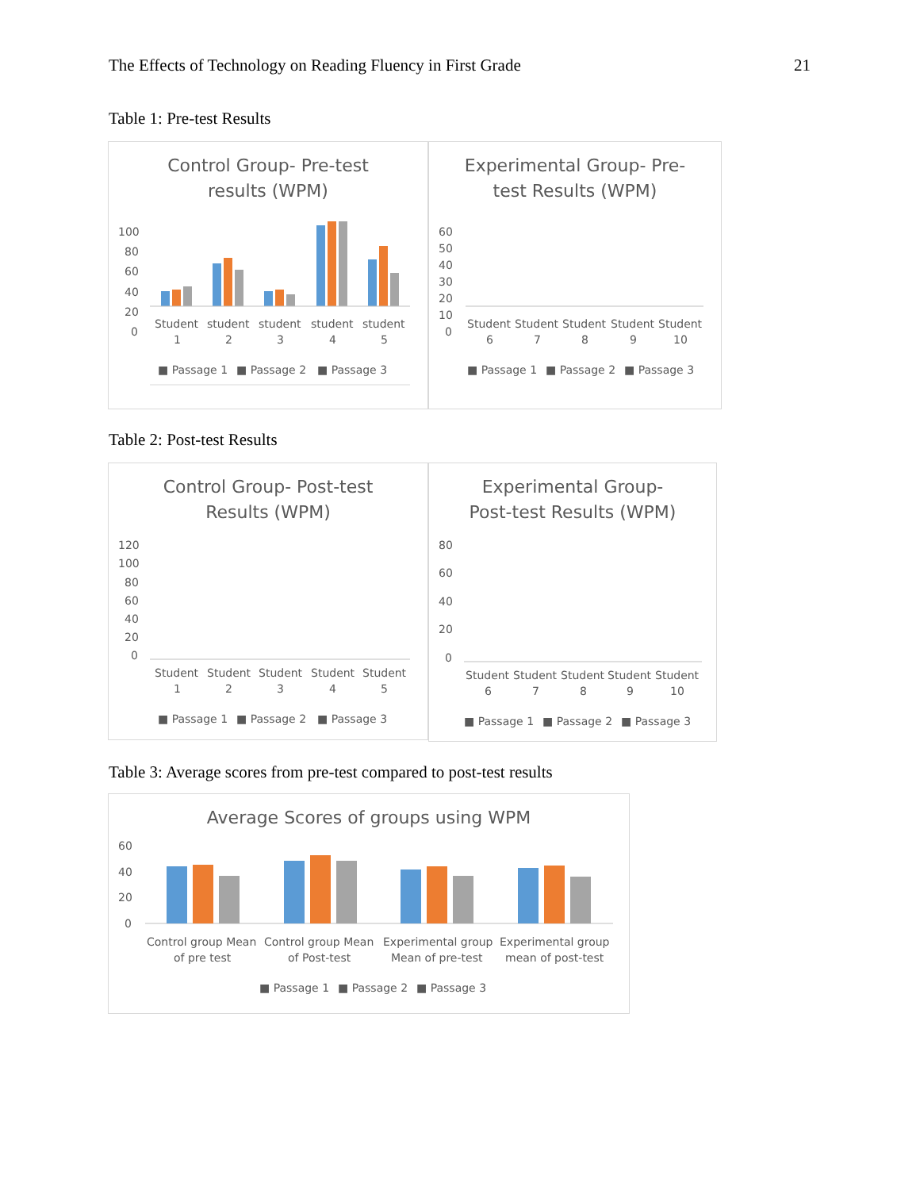The Effects of Technology on Reading Fluency in First Grade 21
Table 1: Pre-test Results
Control Group- Pre-test
results (WPM)
100
80
60
40
20
0
Student
1
student
2
student
3
student
4
student
5
■ Passage 1
■ Passage 2
■ Passage 3
Experimental Group- Pre-
test Results (WPM)
60
50
40
30
20
10
0
Student
6
Student
7
Student
8
Student
9
Student
10
■ Passage 1
■ Passage 2
■ Passage 3
Table 2: Post-test Results
Control Group- Post-test
Results (WPM)
120
100
80
60
40
20
0
Student
1
Student
2
Student
3
Student
4
Student
5
■ Passage 1
■ Passage 2
■ Passage 3
Experimental Group-
Post-test Results (WPM)
80
60
40
20
0
Student
6
Student
7
Student
8
Student
9
Student
10
■ Passage 1
■ Passage 2
■ Passage 3
Table 3: Average scores from pre-test compared to post-test results
Average Scores of groups using WPM
60
40
20
0
Control group Mean
of pre test
Control group Mean
of Post-test
Experimental group
Mean of pre-test
Experimental group
mean of post-test
■ Passage 1
■ Passage 2
■ Passage 3